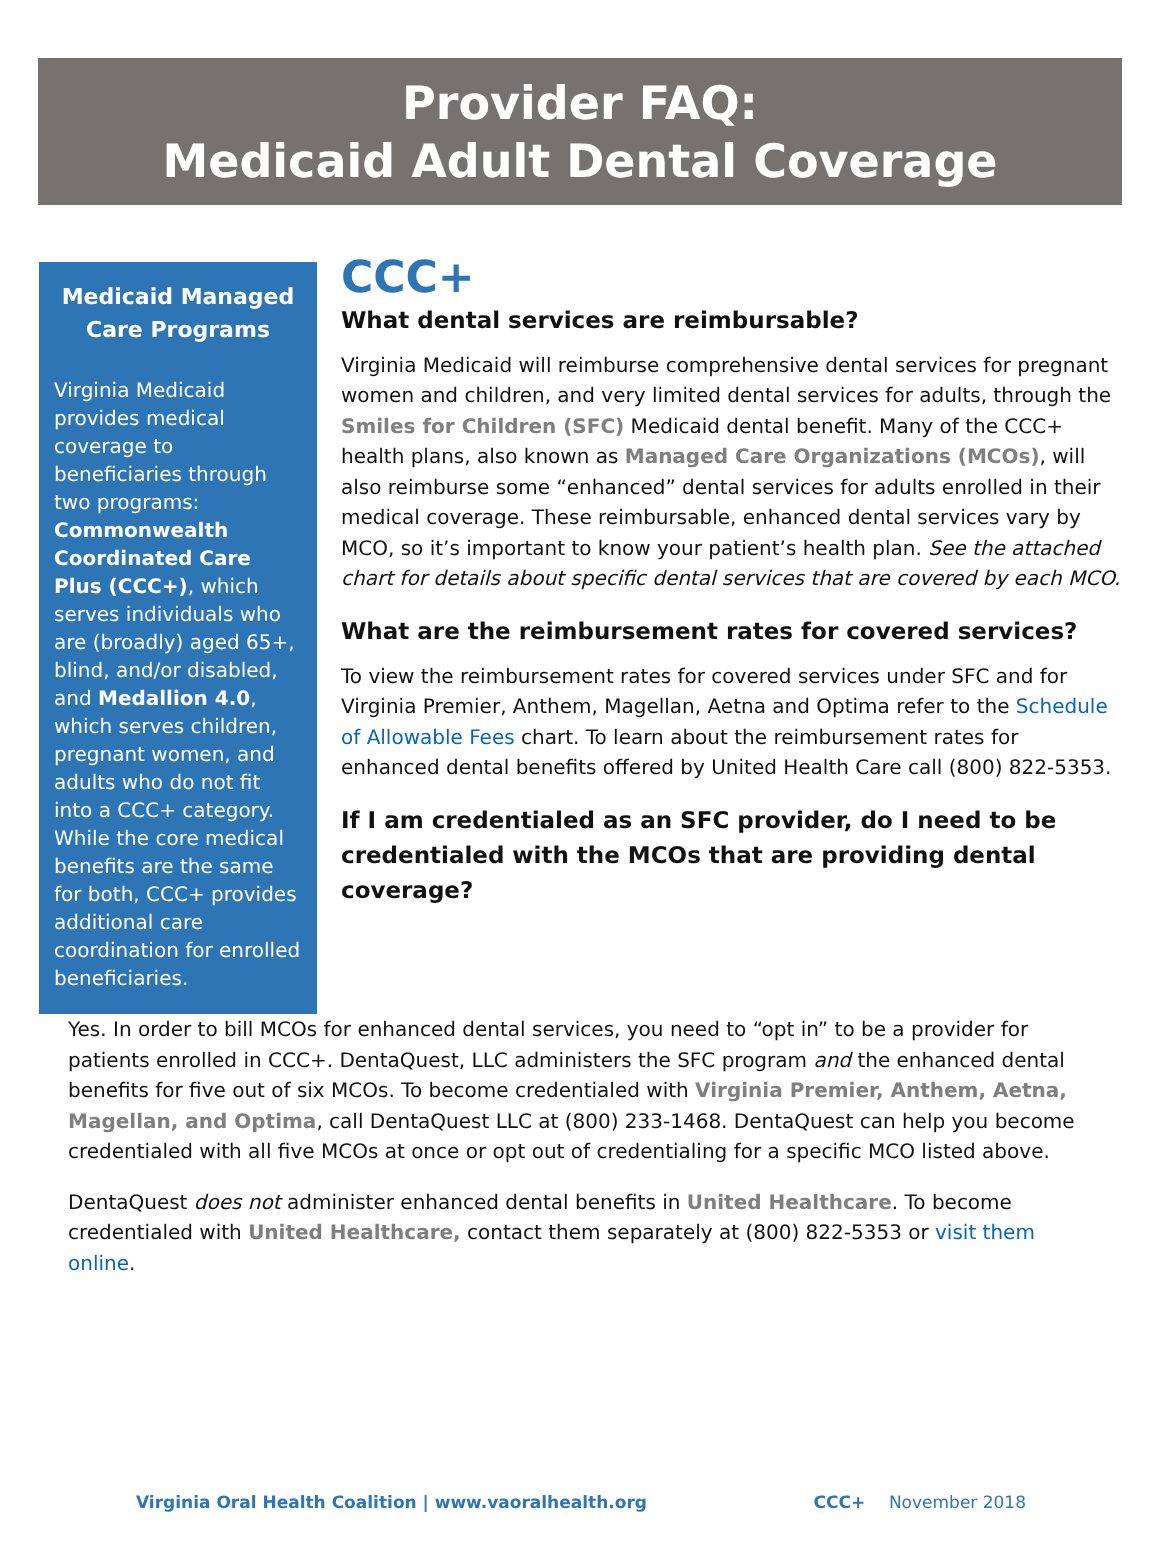Provider FAQ:
Medicaid Adult Dental Coverage
Medicaid Managed Care Programs
Virginia Medicaid provides medical coverage to beneficiaries through two programs: Commonwealth Coordinated Care Plus (CCC+), which serves individuals who are (broadly) aged 65+, blind, and/or disabled, and Medallion 4.0, which serves children, pregnant women, and adults who do not fit into a CCC+ category. While the core medical benefits are the same for both, CCC+ provides additional care coordination for enrolled beneficiaries.
CCC+
What dental services are reimbursable?
Virginia Medicaid will reimburse comprehensive dental services for pregnant women and children, and very limited dental services for adults, through the Smiles for Children (SFC) Medicaid dental benefit. Many of the CCC+ health plans, also known as Managed Care Organizations (MCOs), will also reimburse some “enhanced” dental services for adults enrolled in their medical coverage. These reimbursable, enhanced dental services vary by MCO, so it’s important to know your patient’s health plan. See the attached chart for details about specific dental services that are covered by each MCO.
What are the reimbursement rates for covered services?
To view the reimbursement rates for covered services under SFC and for Virginia Premier, Anthem, Magellan, Aetna and Optima refer to the Schedule of Allowable Fees chart. To learn about the reimbursement rates for enhanced dental benefits offered by United Health Care call (800) 822-5353.
If I am credentialed as an SFC provider, do I need to be credentialed with the MCOs that are providing dental coverage?
Yes. In order to bill MCOs for enhanced dental services, you need to “opt in” to be a provider for patients enrolled in CCC+. DentaQuest, LLC administers the SFC program and the enhanced dental benefits for five out of six MCOs. To become credentialed with Virginia Premier, Anthem, Aetna, Magellan, and Optima, call DentaQuest LLC at (800) 233-1468. DentaQuest can help you become credentialed with all five MCOs at once or opt out of credentialing for a specific MCO listed above.
DentaQuest does not administer enhanced dental benefits in United Healthcare. To become credentialed with United Healthcare, contact them separately at (800) 822-5353 or visit them online.
Virginia Oral Health Coalition | www.vaoralhealth.org CCC+ November 2018